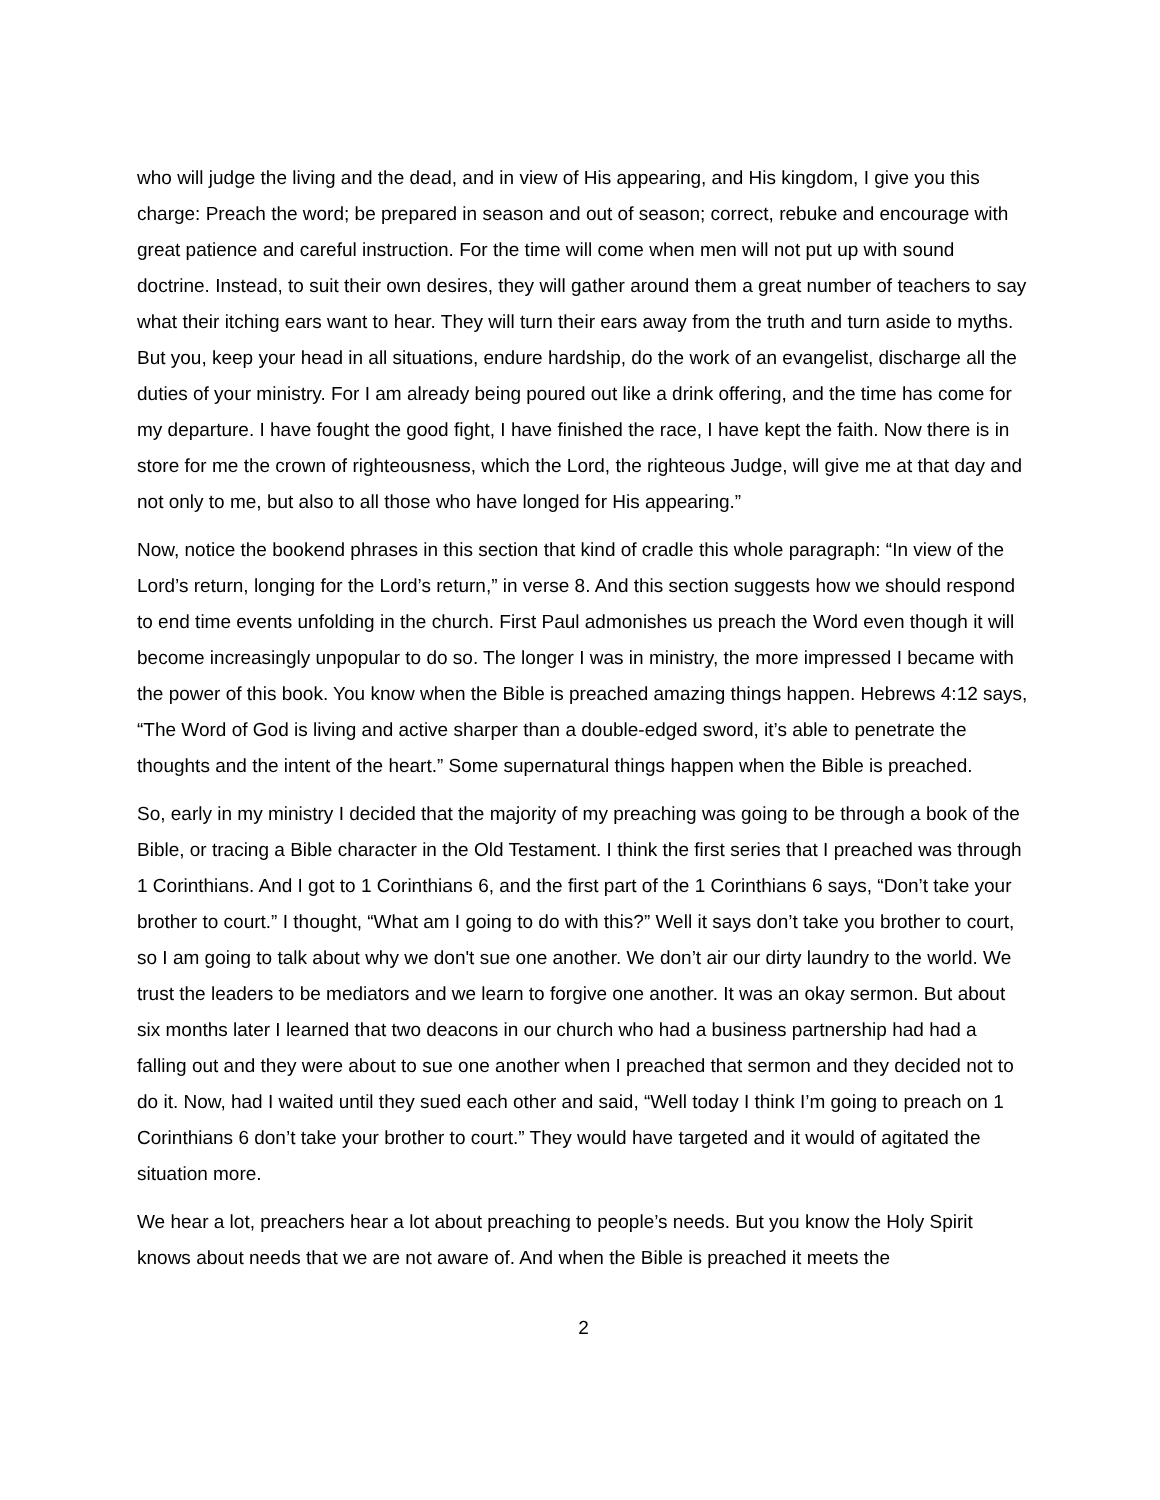who will judge the living and the dead, and in view of His appearing, and His kingdom, I give you this charge: Preach the word; be prepared in season and out of season; correct, rebuke and encourage with great patience and careful instruction. For the time will come when men will not put up with sound doctrine. Instead, to suit their own desires, they will gather around them a great number of teachers to say what their itching ears want to hear. They will turn their ears away from the truth and turn aside to myths. But you, keep your head in all situations, endure hardship, do the work of an evangelist, discharge all the duties of your ministry. For I am already being poured out like a drink offering, and the time has come for my departure. I have fought the good fight, I have finished the race, I have kept the faith. Now there is in store for me the crown of righteousness, which the Lord, the righteous Judge, will give me at that day and not only to me, but also to all those who have longed for His appearing.”
Now, notice the bookend phrases in this section that kind of cradle this whole paragraph: “In view of the Lord’s return, longing for the Lord’s return,” in verse 8. And this section suggests how we should respond to end time events unfolding in the church. First Paul admonishes us preach the Word even though it will become increasingly unpopular to do so. The longer I was in ministry, the more impressed I became with the power of this book. You know when the Bible is preached amazing things happen. Hebrews 4:12 says, “The Word of God is living and active sharper than a double-edged sword, it’s able to penetrate the thoughts and the intent of the heart.” Some supernatural things happen when the Bible is preached.
So, early in my ministry I decided that the majority of my preaching was going to be through a book of the Bible, or tracing a Bible character in the Old Testament. I think the first series that I preached was through 1 Corinthians. And I got to 1 Corinthians 6, and the first part of the 1 Corinthians 6 says, “Don’t take your brother to court.” I thought, “What am I going to do with this?” Well it says don’t take you brother to court, so I am going to talk about why we don't sue one another. We don’t air our dirty laundry to the world. We trust the leaders to be mediators and we learn to forgive one another. It was an okay sermon. But about six months later I learned that two deacons in our church who had a business partnership had had a falling out and they were about to sue one another when I preached that sermon and they decided not to do it. Now, had I waited until they sued each other and said, “Well today I think I’m going to preach on 1 Corinthians 6 don’t take your brother to court.” They would have targeted and it would of agitated the situation more.
We hear a lot, preachers hear a lot about preaching to people’s needs. But you know the Holy Spirit knows about needs that we are not aware of. And when the Bible is preached it meets the
2